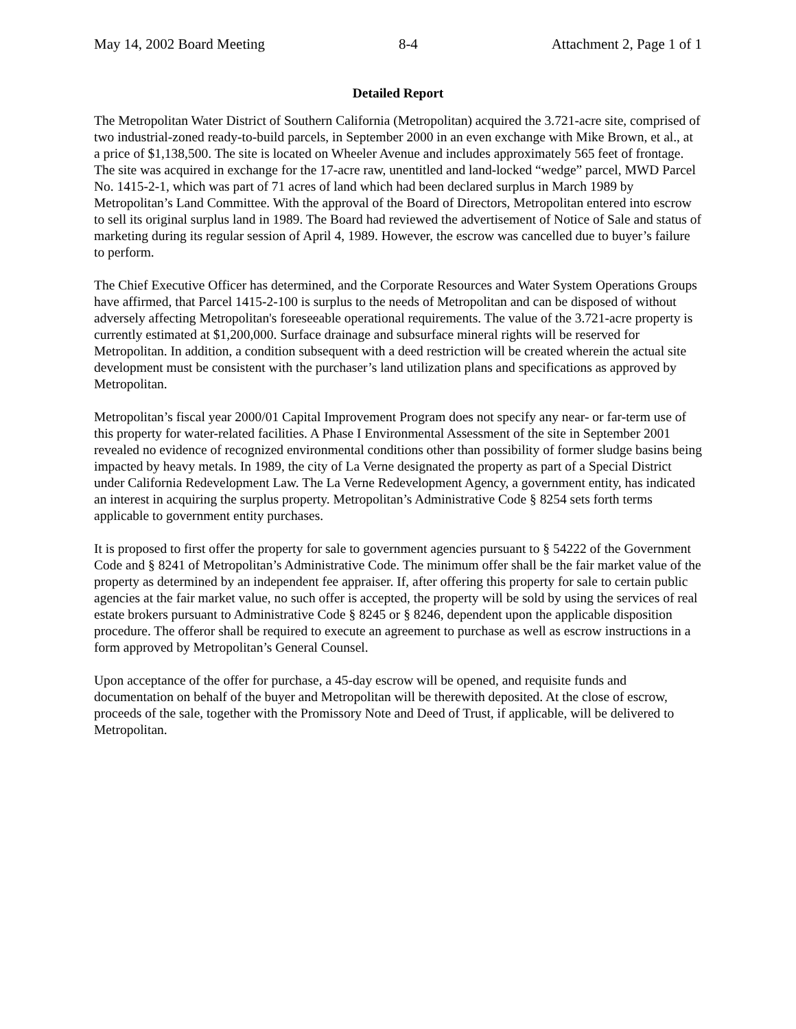May 14, 2002 Board Meeting 8-4 Attachment 2, Page 1 of 1
Detailed Report
The Metropolitan Water District of Southern California (Metropolitan) acquired the 3.721-acre site, comprised of two industrial-zoned ready-to-build parcels, in September 2000 in an even exchange with Mike Brown, et al., at a price of $1,138,500. The site is located on Wheeler Avenue and includes approximately 565 feet of frontage. The site was acquired in exchange for the 17-acre raw, unentitled and land-locked “wedge” parcel, MWD Parcel No. 1415-2-1, which was part of 71 acres of land which had been declared surplus in March 1989 by Metropolitan’s Land Committee. With the approval of the Board of Directors, Metropolitan entered into escrow to sell its original surplus land in 1989. The Board had reviewed the advertisement of Notice of Sale and status of marketing during its regular session of April 4, 1989. However, the escrow was cancelled due to buyer’s failure to perform.
The Chief Executive Officer has determined, and the Corporate Resources and Water System Operations Groups have affirmed, that Parcel 1415-2-100 is surplus to the needs of Metropolitan and can be disposed of without adversely affecting Metropolitan's foreseeable operational requirements. The value of the 3.721-acre property is currently estimated at $1,200,000. Surface drainage and subsurface mineral rights will be reserved for Metropolitan. In addition, a condition subsequent with a deed restriction will be created wherein the actual site development must be consistent with the purchaser’s land utilization plans and specifications as approved by Metropolitan.
Metropolitan’s fiscal year 2000/01 Capital Improvement Program does not specify any near- or far-term use of this property for water-related facilities. A Phase I Environmental Assessment of the site in September 2001 revealed no evidence of recognized environmental conditions other than possibility of former sludge basins being impacted by heavy metals. In 1989, the city of La Verne designated the property as part of a Special District under California Redevelopment Law. The La Verne Redevelopment Agency, a government entity, has indicated an interest in acquiring the surplus property. Metropolitan’s Administrative Code § 8254 sets forth terms applicable to government entity purchases.
It is proposed to first offer the property for sale to government agencies pursuant to § 54222 of the Government Code and § 8241 of Metropolitan’s Administrative Code. The minimum offer shall be the fair market value of the property as determined by an independent fee appraiser. If, after offering this property for sale to certain public agencies at the fair market value, no such offer is accepted, the property will be sold by using the services of real estate brokers pursuant to Administrative Code § 8245 or § 8246, dependent upon the applicable disposition procedure. The offeror shall be required to execute an agreement to purchase as well as escrow instructions in a form approved by Metropolitan’s General Counsel.
Upon acceptance of the offer for purchase, a 45-day escrow will be opened, and requisite funds and documentation on behalf of the buyer and Metropolitan will be therewith deposited. At the close of escrow, proceeds of the sale, together with the Promissory Note and Deed of Trust, if applicable, will be delivered to Metropolitan.